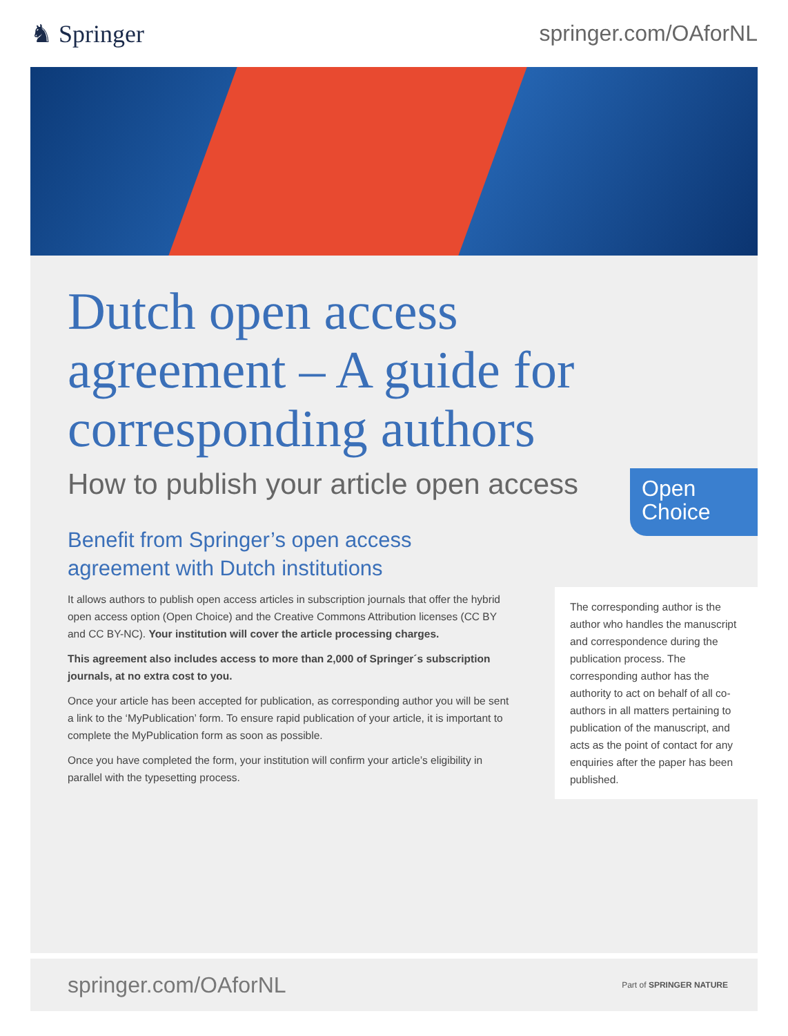♞ Springer springer.com/OAforNL
Dutch open access agreement – A guide for corresponding authors
How to publish your article open access
Open
Choice
Benefit from Springer’s open access agreement with Dutch institutions
It allows authors to publish open access articles in subscription journals that offer the hybrid open access option (Open Choice) and the Creative Commons Attribution licenses (CC BY and CC BY-NC). Your institution will cover the article processing charges.
This agreement also includes access to more than 2,000 of Springer´s subscription journals, at no extra cost to you.
Once your article has been accepted for publication, as corresponding author you will be sent a link to the ‘MyPublication’ form. To ensure rapid publication of your article, it is important to complete the MyPublication form as soon as possible.
Once you have completed the form, your institution will confirm your article’s eligibility in parallel with the typesetting process.
The corresponding author is the author who handles the manuscript and correspondence during the publication process. The corresponding author has the authority to act on behalf of all co-authors in all matters pertaining to publication of the manuscript, and acts as the point of contact for any enquiries after the paper has been published.
springer.com/OAforNL
Part of SPRINGER NATURE